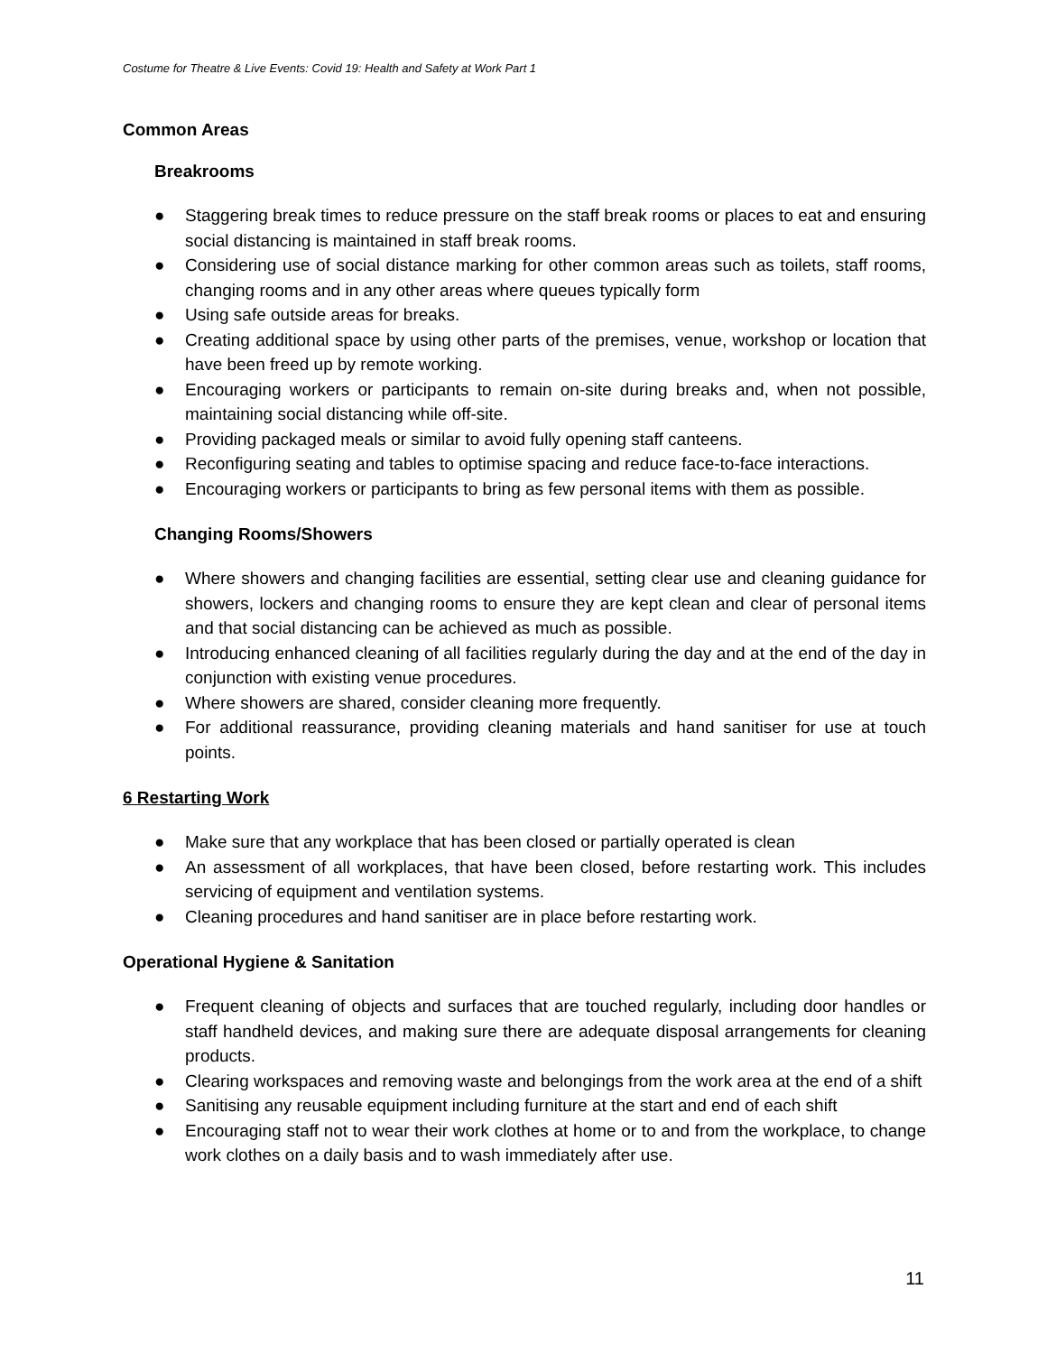Costume for Theatre & Live Events: Covid 19: Health and Safety at Work Part 1
Common Areas
Breakrooms
● Staggering break times to reduce pressure on the staff break rooms or places to eat and ensuring social distancing is maintained in staff break rooms.
● Considering use of social distance marking for other common areas such as toilets, staff rooms, changing rooms and in any other areas where queues typically form
● Using safe outside areas for breaks.
● Creating additional space by using other parts of the premises, venue, workshop or location that have been freed up by remote working.
● Encouraging workers or participants to remain on-site during breaks and, when not possible, maintaining social distancing while off-site.
● Providing packaged meals or similar to avoid fully opening staff canteens.
● Reconfiguring seating and tables to optimise spacing and reduce face-to-face interactions.
● Encouraging workers or participants to bring as few personal items with them as possible.
Changing Rooms/Showers
● Where showers and changing facilities are essential, setting clear use and cleaning guidance for showers, lockers and changing rooms to ensure they are kept clean and clear of personal items and that social distancing can be achieved as much as possible.
● Introducing enhanced cleaning of all facilities regularly during the day and at the end of the day in conjunction with existing venue procedures.
● Where showers are shared, consider cleaning more frequently.
● For additional reassurance, providing cleaning materials and hand sanitiser for use at touch points.
6 Restarting Work
● Make sure that any workplace that has been closed or partially operated is clean
● An assessment of all workplaces, that have been closed, before restarting work. This includes servicing of equipment and ventilation systems.
● Cleaning procedures and hand sanitiser are in place before restarting work.
Operational Hygiene & Sanitation
● Frequent cleaning of objects and surfaces that are touched regularly, including door handles or staff handheld devices, and making sure there are adequate disposal arrangements for cleaning products.
● Clearing workspaces and removing waste and belongings from the work area at the end of a shift
● Sanitising any reusable equipment including furniture at the start and end of each shift
● Encouraging staff not to wear their work clothes at home or to and from the workplace, to change work clothes on a daily basis and to wash immediately after use.
11